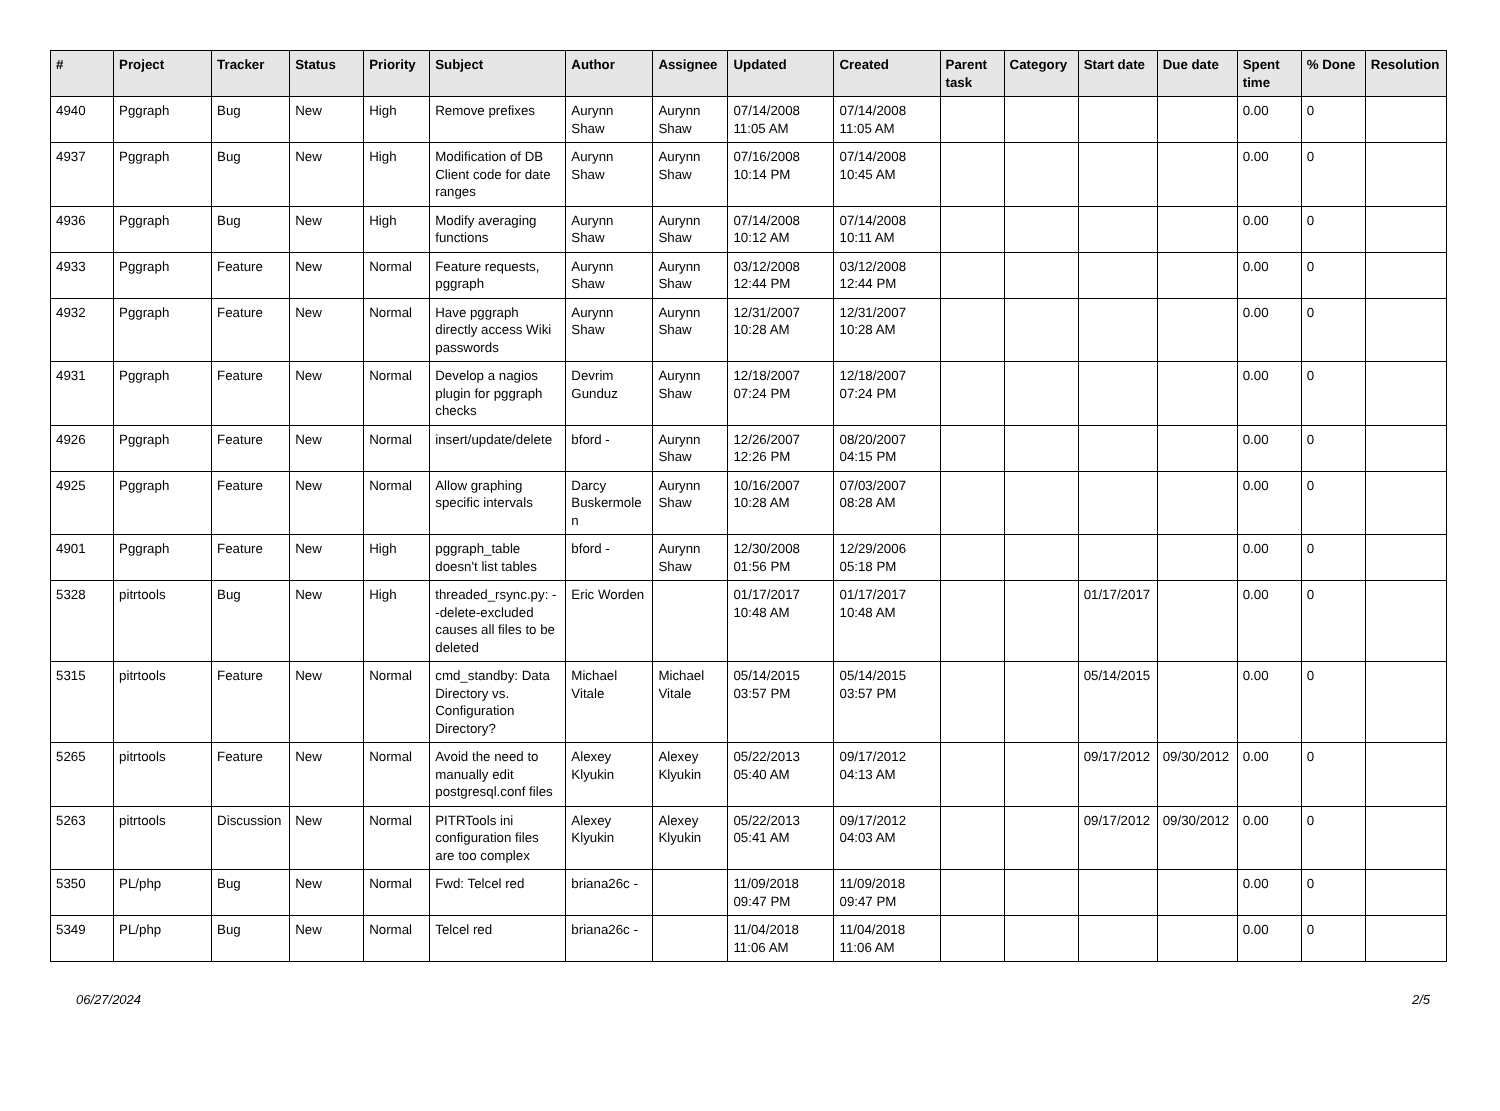| # | Project | Tracker | Status | Priority | Subject | Author | Assignee | Updated | Created | Parent task | Category | Start date | Due date | Spent time | % Done | Resolution |
| --- | --- | --- | --- | --- | --- | --- | --- | --- | --- | --- | --- | --- | --- | --- | --- | --- |
| 4940 | Pggraph | Bug | New | High | Remove prefixes | Aurynn Shaw | Aurynn Shaw | 07/14/2008 11:05 AM | 07/14/2008 11:05 AM | | | | | 0.00 | 0 | |
| 4937 | Pggraph | Bug | New | High | Modification of DB Client code for date ranges | Aurynn Shaw | Aurynn Shaw | 07/16/2008 10:14 PM | 07/14/2008 10:45 AM | | | | | 0.00 | 0 | |
| 4936 | Pggraph | Bug | New | High | Modify averaging functions | Aurynn Shaw | Aurynn Shaw | 07/14/2008 10:12 AM | 07/14/2008 10:11 AM | | | | | 0.00 | 0 | |
| 4933 | Pggraph | Feature | New | Normal | Feature requests, pggraph | Aurynn Shaw | Aurynn Shaw | 03/12/2008 12:44 PM | 03/12/2008 12:44 PM | | | | | 0.00 | 0 | |
| 4932 | Pggraph | Feature | New | Normal | Have pggraph directly access Wiki passwords | Aurynn Shaw | Aurynn Shaw | 12/31/2007 10:28 AM | 12/31/2007 10:28 AM | | | | | 0.00 | 0 | |
| 4931 | Pggraph | Feature | New | Normal | Develop a nagios plugin for pggraph checks | Devrim Gunduz | Aurynn Shaw | 12/18/2007 07:24 PM | 12/18/2007 07:24 PM | | | | | 0.00 | 0 | |
| 4926 | Pggraph | Feature | New | Normal | insert/update/delete | bford - | Aurynn Shaw | 12/26/2007 12:26 PM | 08/20/2007 04:15 PM | | | | | 0.00 | 0 | |
| 4925 | Pggraph | Feature | New | Normal | Allow graphing specific intervals | Darcy Buskermolen | Aurynn Shaw | 10/16/2007 10:28 AM | 07/03/2007 08:28 AM | | | | | 0.00 | 0 | |
| 4901 | Pggraph | Feature | New | High | pggraph_table doesn't list tables | bford - | Aurynn Shaw | 12/30/2008 01:56 PM | 12/29/2006 05:18 PM | | | | | 0.00 | 0 | |
| 5328 | pitrtools | Bug | New | High | threaded_rsync.py: --delete-excluded causes all files to be deleted | Eric Worden | | 01/17/2017 10:48 AM | 01/17/2017 10:48 AM | | | 01/17/2017 | | 0.00 | 0 | |
| 5315 | pitrtools | Feature | New | Normal | cmd_standby: Data Directory vs. Configuration Directory? | Michael Vitale | Michael Vitale | 05/14/2015 03:57 PM | 05/14/2015 03:57 PM | | | 05/14/2015 | | 0.00 | 0 | |
| 5265 | pitrtools | Feature | New | Normal | Avoid the need to manually edit postgresql.conf files | Alexey Klyukin | Alexey Klyukin | 05/22/2013 05:40 AM | 09/17/2012 04:13 AM | | | 09/17/2012 | 09/30/2012 | 0.00 | 0 | |
| 5263 | pitrtools | Discussion | New | Normal | PITRTools ini configuration files are too complex | Alexey Klyukin | Alexey Klyukin | 05/22/2013 05:41 AM | 09/17/2012 04:03 AM | | | 09/17/2012 | 09/30/2012 | 0.00 | 0 | |
| 5350 | PL/php | Bug | New | Normal | Fwd: Telcel red | briana26c - | | 11/09/2018 09:47 PM | 11/09/2018 09:47 PM | | | | | 0.00 | 0 | |
| 5349 | PL/php | Bug | New | Normal | Telcel red | briana26c - | | 11/04/2018 11:06 AM | 11/04/2018 11:06 AM | | | | | 0.00 | 0 | |
06/27/2024 2/5